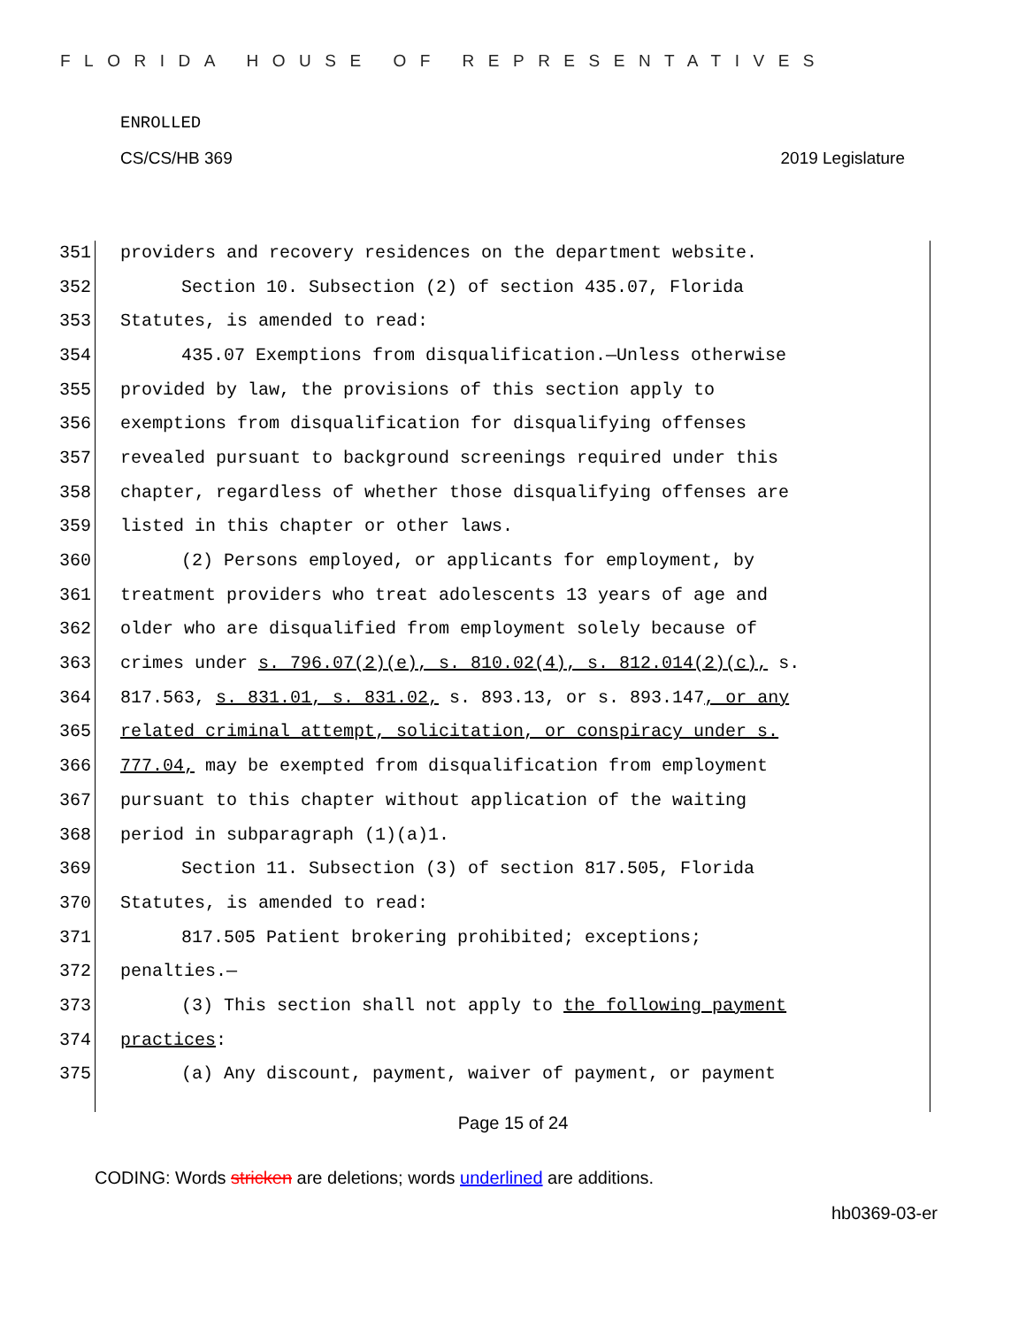FLORIDA HOUSE OF REPRESENTATIVES
ENROLLED
CS/CS/HB 369 2019 Legislature
351 providers and recovery residences on the department website.
352 Section 10. Subsection (2) of section 435.07, Florida
353 Statutes, is amended to read:
354 435.07 Exemptions from disqualification.—Unless otherwise
355 provided by law, the provisions of this section apply to
356 exemptions from disqualification for disqualifying offenses
357 revealed pursuant to background screenings required under this
358 chapter, regardless of whether those disqualifying offenses are
359 listed in this chapter or other laws.
360 (2) Persons employed, or applicants for employment, by
361 treatment providers who treat adolescents 13 years of age and
362 older who are disqualified from employment solely because of
363 crimes under s. 796.07(2)(e), s. 810.02(4), s. 812.014(2)(c), s.
364 817.563, s. 831.01, s. 831.02, s. 893.13, or s. 893.147, or any
365 related criminal attempt, solicitation, or conspiracy under s.
366 777.04, may be exempted from disqualification from employment
367 pursuant to this chapter without application of the waiting
368 period in subparagraph (1)(a)1.
369 Section 11. Subsection (3) of section 817.505, Florida
370 Statutes, is amended to read:
371 817.505 Patient brokering prohibited; exceptions;
372 penalties.—
373 (3) This section shall not apply to the following payment
374 practices:
375 (a) Any discount, payment, waiver of payment, or payment
Page 15 of 24
CODING: Words stricken are deletions; words underlined are additions.
hb0369-03-er